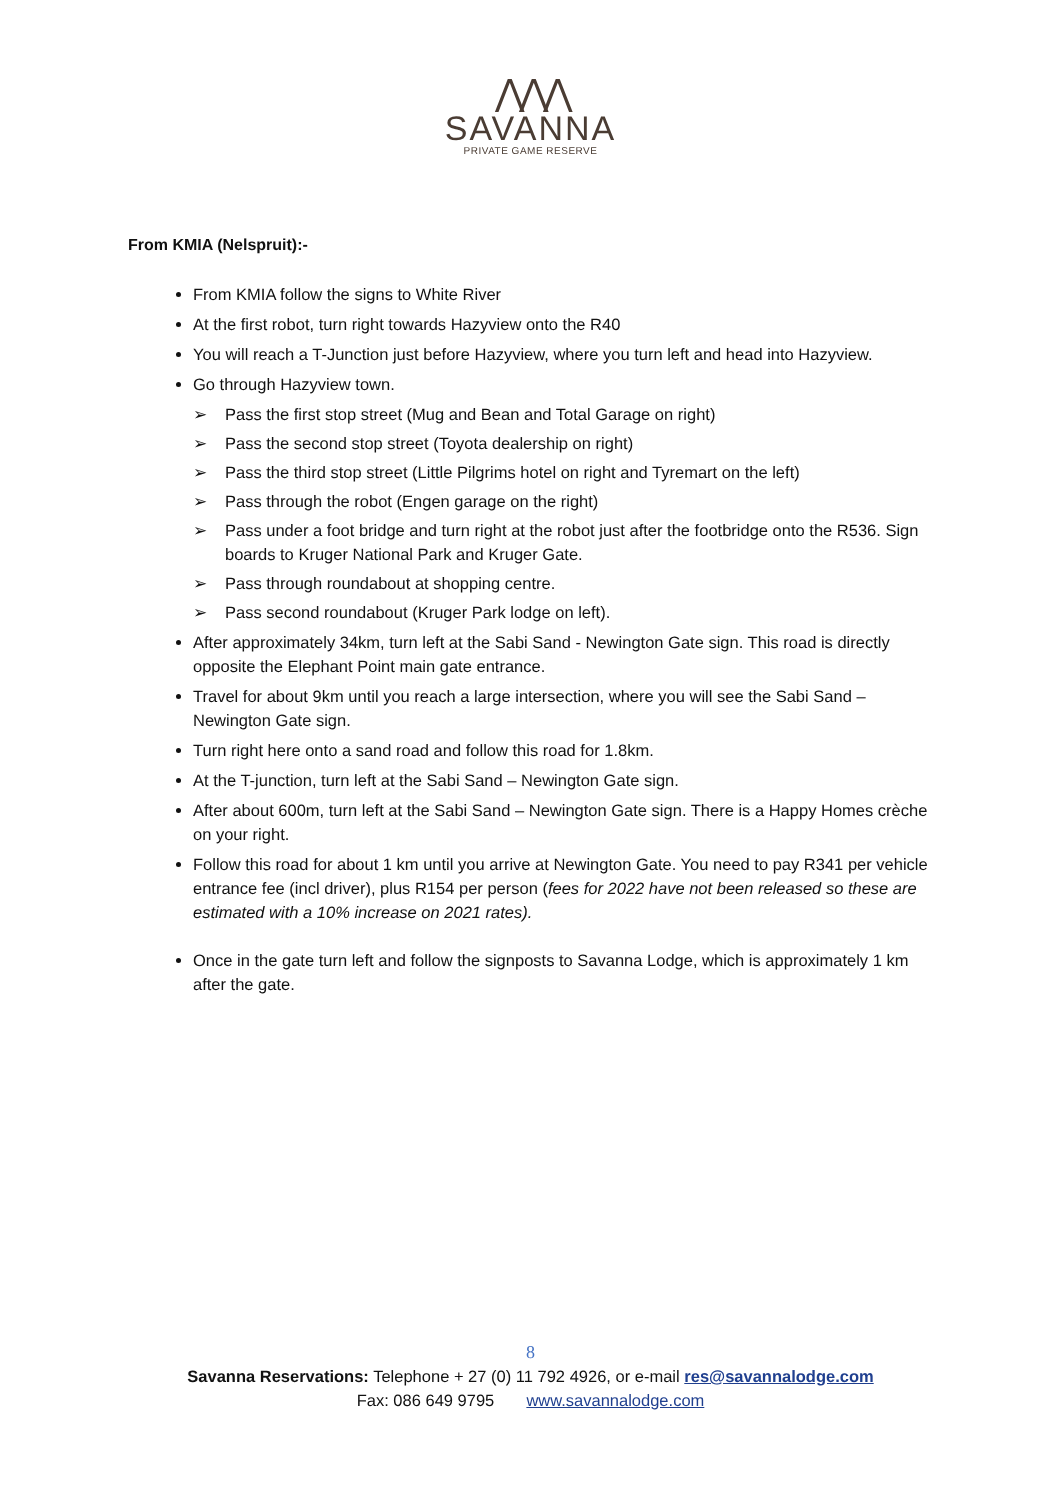⋀⋀⋀
SAVANNA
PRIVATE GAME RESERVE
From KMIA (Nelspruit):-
From KMIA follow the signs to White River
At the first robot, turn right towards Hazyview onto the R40
You will reach a T-Junction just before Hazyview, where you turn left and head into Hazyview.
Go through Hazyview town.
➢ Pass the first stop street (Mug and Bean and Total Garage on right)
➢ Pass the second stop street (Toyota dealership on right)
➢ Pass the third stop street (Little Pilgrims hotel on right and Tyremart on the left)
➢ Pass through the robot (Engen garage on the right)
➢ Pass under a foot bridge and turn right at the robot just after the footbridge onto the R536. Sign boards to Kruger National Park and Kruger Gate.
➢ Pass through roundabout at shopping centre.
➢ Pass second roundabout (Kruger Park lodge on left).
After approximately 34km, turn left at the Sabi Sand - Newington Gate sign. This road is directly opposite the Elephant Point main gate entrance.
Travel for about 9km until you reach a large intersection, where you will see the Sabi Sand – Newington Gate sign.
Turn right here onto a sand road and follow this road for 1.8km.
At the T-junction, turn left at the Sabi Sand – Newington Gate sign.
After about 600m, turn left at the Sabi Sand – Newington Gate sign. There is a Happy Homes crèche on your right.
Follow this road for about 1 km until you arrive at Newington Gate. You need to pay R341 per vehicle entrance fee (incl driver), plus R154 per person (fees for 2022 have not been released so these are estimated with a 10% increase on 2021 rates).
Once in the gate turn left and follow the signposts to Savanna Lodge, which is approximately 1 km after the gate.
8
Savanna Reservations: Telephone + 27 (0) 11 792 4926, or e-mail res@savannalodge.com
Fax: 086 649 9795 www.savannalodge.com